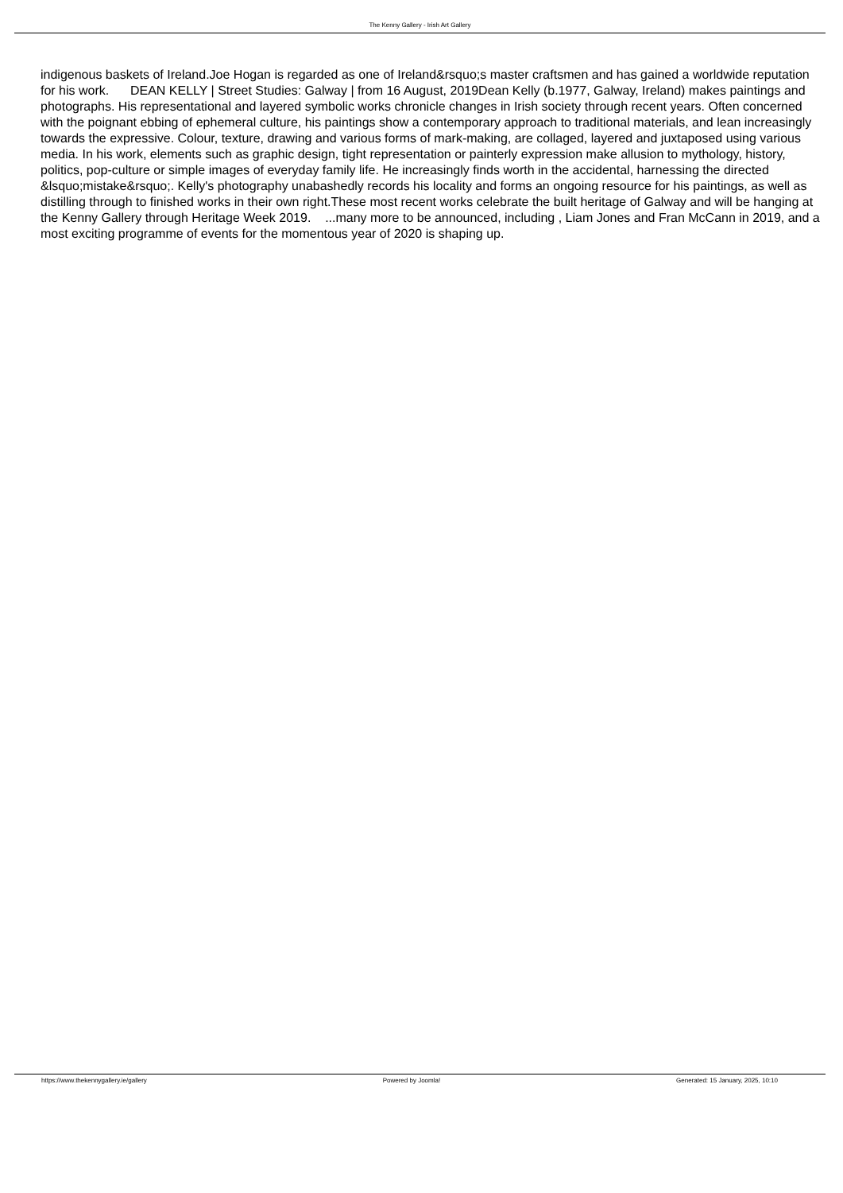The Kenny Gallery - Irish Art Gallery
indigenous baskets of Ireland.Joe Hogan is regarded as one of Ireland&rsquo;s master craftsmen and has gained a worldwide reputation for his work. DEAN KELLY | Street Studies: Galway | from 16 August, 2019Dean Kelly (b.1977, Galway, Ireland) makes paintings and photographs. His representational and layered symbolic works chronicle changes in Irish society through recent years. Often concerned with the poignant ebbing of ephemeral culture, his paintings show a contemporary approach to traditional materials, and lean increasingly towards the expressive. Colour, texture, drawing and various forms of mark-making, are collaged, layered and juxtaposed using various media. In his work, elements such as graphic design, tight representation or painterly expression make allusion to mythology, history, politics, pop-culture or simple images of everyday family life. He increasingly finds worth in the accidental, harnessing the directed &lsquo;mistake&rsquo;. Kelly's photography unabashedly records his locality and forms an ongoing resource for his paintings, as well as distilling through to finished works in their own right.These most recent works celebrate the built heritage of Galway and will be hanging at the Kenny Gallery through Heritage Week 2019. ...many more to be announced, including , Liam Jones and Fran McCann in 2019, and a most exciting programme of events for the momentous year of 2020 is shaping up.
https://www.thekennygallery.ie/gallery Powered by Joomla! Generated: 15 January, 2025, 10:10